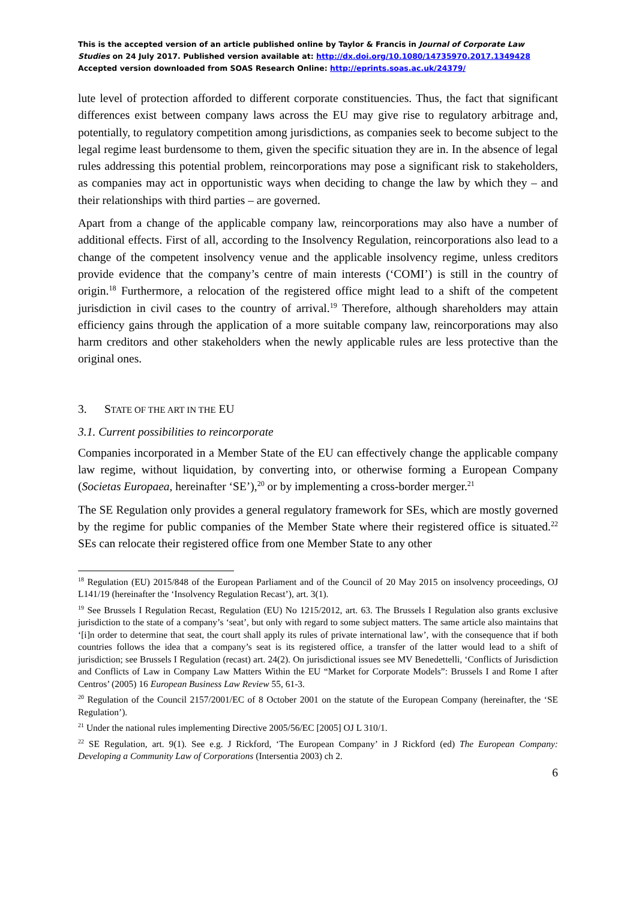This is the accepted version of an article published online by Taylor & Francis in Journal of Corporate Law Studies on 24 July 2017. Published version available at: http://dx.doi.org/10.1080/14735970.2017.1349428
Accepted version downloaded from SOAS Research Online: http://eprints.soas.ac.uk/24379/
lute level of protection afforded to different corporate constituencies. Thus, the fact that significant differences exist between company laws across the EU may give rise to regulatory arbitrage and, potentially, to regulatory competition among jurisdictions, as companies seek to become subject to the legal regime least burdensome to them, given the specific situation they are in. In the absence of legal rules addressing this potential problem, reincorporations may pose a significant risk to stakeholders, as companies may act in opportunistic ways when deciding to change the law by which they – and their relationships with third parties – are governed.
Apart from a change of the applicable company law, reincorporations may also have a number of additional effects. First of all, according to the Insolvency Regulation, reincorporations also lead to a change of the competent insolvency venue and the applicable insolvency regime, unless creditors provide evidence that the company’s centre of main interests (‘COMI’) is still in the country of origin.<sup>18</sup> Furthermore, a relocation of the registered office might lead to a shift of the competent jurisdiction in civil cases to the country of arrival.<sup>19</sup> Therefore, although shareholders may attain efficiency gains through the application of a more suitable company law, reincorporations may also harm creditors and other stakeholders when the newly applicable rules are less protective than the original ones.
3. STATE OF THE ART IN THE EU
3.1. Current possibilities to reincorporate
Companies incorporated in a Member State of the EU can effectively change the applicable company law regime, without liquidation, by converting into, or otherwise forming a European Company (Societas Europaea, hereinafter ‘SE’),<sup>20</sup> or by implementing a cross-border merger.<sup>21</sup>
The SE Regulation only provides a general regulatory framework for SEs, which are mostly governed by the regime for public companies of the Member State where their registered office is situated.<sup>22</sup> SEs can relocate their registered office from one Member State to any other
<sup>18</sup> Regulation (EU) 2015/848 of the European Parliament and of the Council of 20 May 2015 on insolvency proceedings, OJ L141/19 (hereinafter the ‘Insolvency Regulation Recast’), art. 3(1).
<sup>19</sup> See Brussels I Regulation Recast, Regulation (EU) No 1215/2012, art. 63. The Brussels I Regulation also grants exclusive jurisdiction to the state of a company’s ‘seat’, but only with regard to some subject matters. The same article also maintains that ‘[i]n order to determine that seat, the court shall apply its rules of private international law’, with the consequence that if both countries follows the idea that a company’s seat is its registered office, a transfer of the latter would lead to a shift of jurisdiction; see Brussels I Regulation (recast) art. 24(2). On jurisdictional issues see MV Benedettelli, ‘Conflicts of Jurisdiction and Conflicts of Law in Company Law Matters Within the EU “Market for Corporate Models”: Brussels I and Rome I after Centros’ (2005) 16 European Business Law Review 55, 61-3.
<sup>20</sup> Regulation of the Council 2157/2001/EC of 8 October 2001 on the statute of the European Company (hereinafter, the ‘SE Regulation’).
<sup>21</sup> Under the national rules implementing Directive 2005/56/EC [2005] OJ L 310/1.
<sup>22</sup> SE Regulation, art. 9(1). See e.g. J Rickford, ‘The European Company’ in J Rickford (ed) The European Company: Developing a Community Law of Corporations (Intersentia 2003) ch 2.
6